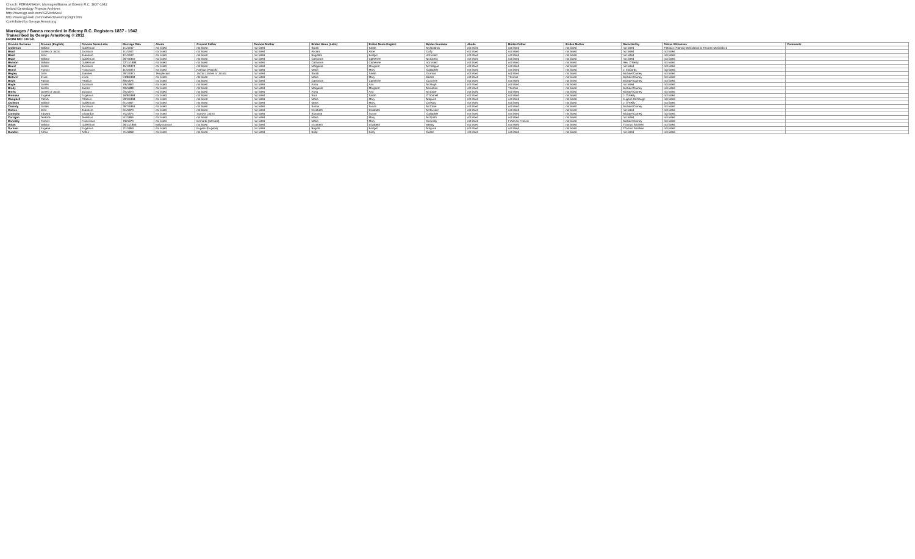Church: FERMANAGH, Marriages/Banns at Ederny R.C. 1837-1942
Ireland Genealogy Projects Archives
http://www.igp-web.com/IGPArchives/
http://www.igp-web.com/IGPArchives/copyright.htm
Contributed by George Armstrong
Marriages / Banns recorded in Ederny R.C. Registers 1837 - 1942
Transcribed by George Armstrong © 2012
FROM MIC 1D/141
| Grooms Surname | Grooms (English) | Grooms Name Latin | Marriage Date | Abode | Grooms Father | Grooms Mother | Brides Name (Latin) | Brides Name English | Brides Surname | Abode | Brides Father | Brides Mother | Recorded by | Testes Witnesses | Comments |
| --- | --- | --- | --- | --- | --- | --- | --- | --- | --- | --- | --- | --- | --- | --- | --- |
| Anderson | William | Gulielmum | 1/1/1942 | not listed | not listed | not listed | Sarah | Sarah | McGoldrick | not listed | not listed | not listed | not listed | Patritius (Patrick) McGoldrick & Thomas McGoldrick | |
| Baird | James or Jacob | Jacobum | 1/1/1942 | not listed | not listed | not listed | Aliciam | Alice | Duffy | not listed | not listed | not listed | not listed | not listed | |
| Baird | John | Joannem | 1/1/1942 | not listed | not listed | not listed | Brigidam | Bridget | not listed | not listed | not listed | not listed | not listed | not listed | |
| Baird | William | Gulielmum | 26/7/1845 | not listed | not listed | not listed | Catharina | Catherine | McCarthy | not listed | not listed | not listed | not listed | not listed | |
| Bannon | William | Gulielmum | 22/11/1888 | not listed | not listed | not listed | Catharina | Catherine | not listed | not listed | not listed | not listed | Rev. O'Reilly | not listed | |
| Beard | James | Jacobum | 15/1/1874 | not listed | not listed | not listed | Margarita | Margaret | McTeague | not listed | not listed | not listed | not listed | not listed | |
| Beard | Francis | Franciscus | 11/5/1874 | not listed | Patritius (Patrick) | not listed | Maria | Mary | Gallagher | not listed | not listed | not listed | J. Edwards | not listed | |
| Begley | John | Joannes | 26/1/1871 | Templecarn | Jacobi (James or Jacob) | not listed | Sarah | Sarah | Gorman | not listed | not listed | not listed | Michael Carney | not listed | |
| Belford | Irvine | Irvine | 24/8/1869 | not listed | not listed | not listed | Maria | Mary | Beard | not listed | Thomas | not listed | Michael Carney | not listed | |
| Boyle | Patrick | Patritius | 8/9/1876 | not listed | not listed | not listed | Catharina | Catherine | Cunnane | not listed | not listed | not listed | Michael Carney | not listed | |
| Boyle | James | Jacobum | 7/6/1863 | not listed | not listed | not listed | Anna | Ann | McHugh | not listed | not listed | not listed | not listed | not listed | |
| Brady | James | James | 9/9/1888 | not listed | not listed | not listed | Margarita | Margaret | Monahan | not listed | Thomas | not listed | Michael Carney | not listed | |
| Breen | James or Jacob | Jacobus | 2/5/1870 | not listed | not listed | not listed | Anna | Ann | McCabe | not listed | not listed | not listed | Michael Carney | not listed | |
| Brennan | Eugene | Eugenius | 16/8/1868 | not listed | not listed | not listed | Sara | Sarah | O'Donnell | not listed | not listed | not listed | J. O'Reilly | not listed | |
| Campbell | Patrick | Patritius | 29/4/1868 | not listed | not listed | not listed | Maria | Mary | Maguire | not listed | not listed | not listed | Eugene McGough | not listed | |
| Carleton | William | Gulielmum | 6/1/1867 | not listed | not listed | not listed | Maria | Mary | Cassidy | not listed | not listed | not listed | J. O'Reilly | not listed | |
| Cassidy | James | Jacobum | 26/7/1864 | not listed | not listed | not listed | Susan | Susan | McCabe | not listed | not listed | not listed | Michael Carney | not listed | |
| Collins | John | Joannem | 6/1/1870 | not listed | not listed | not listed | Elizabeth | Elizabeth | McCusker | not listed | not listed | not listed | not listed | not listed | |
| Connolly | Edward | Edwardus | 7/2/1875 | not listed | Joannis (John) | not listed | Susanna | Susan | Gallagher | not listed | not listed | not listed | Michael Carney | not listed | |
| Corrigan | Terence | Terentius | 5/7/1866 | not listed | not listed | not listed | Maria | Mary | McGrath | not listed | not listed | not listed | not listed | not listed | |
| Donnelly | Francis | Franciscus | 7/8/1870 | not listed | Bernardi (Bernard) | not listed | Maria | Mary | Connolly | not listed | Francisci Francis | not listed | Michael Carney | not listed | |
| Dolan | William | Gulielmum | 26/11/1866 | Ballyshannon | not listed | not listed | Elizabeth | Elizabeth | Beatty | not listed | not listed | not listed | Thomas Smithen | not listed | |
| Durnian | Eugene | Eugenius | 7/1/1869 | not listed | Eugenii (Eugene) | not listed | Brigida | Bridget | Maguire | not listed | not listed | not listed | Thomas Smithen | not listed | |
| Dundon | Arthur | Arthur | 7/1/1868 | not listed | not listed | not listed | Bridy | Bridy | Cullen | not listed | not listed | not listed | not listed | not listed | |